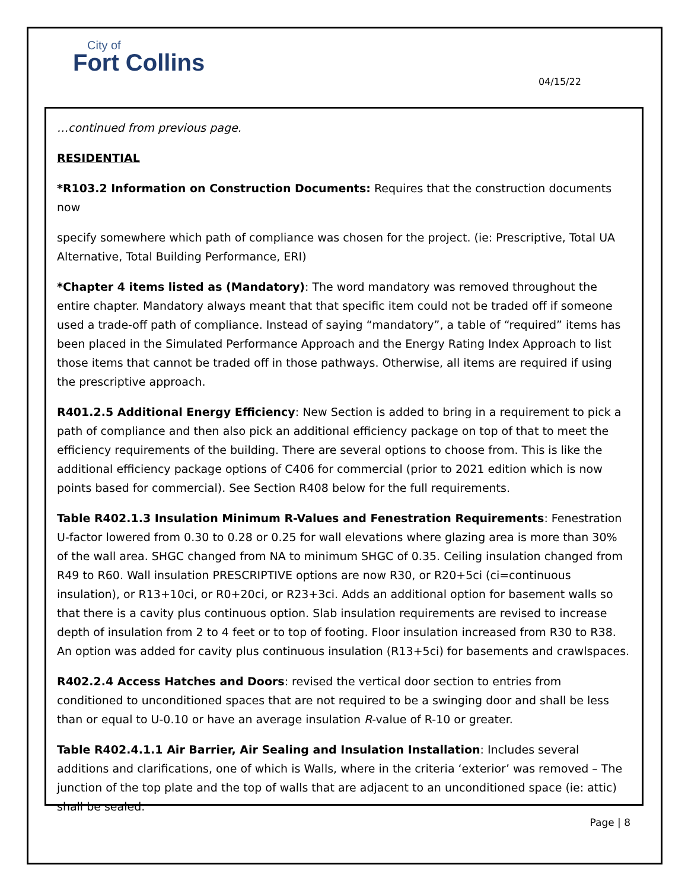City of
Fort Collins
04/15/22
…continued from previous page.
RESIDENTIAL
*R103.2 Information on Construction Documents: Requires that the construction documents now
specify somewhere which path of compliance was chosen for the project. (ie: Prescriptive, Total UA Alternative, Total Building Performance, ERI)
*Chapter 4 items listed as (Mandatory): The word mandatory was removed throughout the entire chapter. Mandatory always meant that that specific item could not be traded off if someone used a trade-off path of compliance. Instead of saying “mandatory”, a table of “required” items has been placed in the Simulated Performance Approach and the Energy Rating Index Approach to list those items that cannot be traded off in those pathways. Otherwise, all items are required if using the prescriptive approach.
R401.2.5 Additional Energy Efficiency: New Section is added to bring in a requirement to pick a path of compliance and then also pick an additional efficiency package on top of that to meet the efficiency requirements of the building. There are several options to choose from. This is like the additional efficiency package options of C406 for commercial (prior to 2021 edition which is now points based for commercial). See Section R408 below for the full requirements.
Table R402.1.3 Insulation Minimum R-Values and Fenestration Requirements: Fenestration U-factor lowered from 0.30 to 0.28 or 0.25 for wall elevations where glazing area is more than 30% of the wall area. SHGC changed from NA to minimum SHGC of 0.35. Ceiling insulation changed from R49 to R60. Wall insulation PRESCRIPTIVE options are now R30, or R20+5ci (ci=continuous insulation), or R13+10ci, or R0+20ci, or R23+3ci. Adds an additional option for basement walls so that there is a cavity plus continuous option. Slab insulation requirements are revised to increase depth of insulation from 2 to 4 feet or to top of footing. Floor insulation increased from R30 to R38. An option was added for cavity plus continuous insulation (R13+5ci) for basements and crawlspaces.
R402.2.4 Access Hatches and Doors: revised the vertical door section to entries from conditioned to unconditioned spaces that are not required to be a swinging door and shall be less than or equal to U-0.10 or have an average insulation R-value of R-10 or greater.
Table R402.4.1.1 Air Barrier, Air Sealing and Insulation Installation: Includes several additions and clarifications, one of which is Walls, where in the criteria ‘exterior’ was removed – The junction of the top plate and the top of walls that are adjacent to an unconditioned space (ie: attic) shall be sealed.
Page | 8